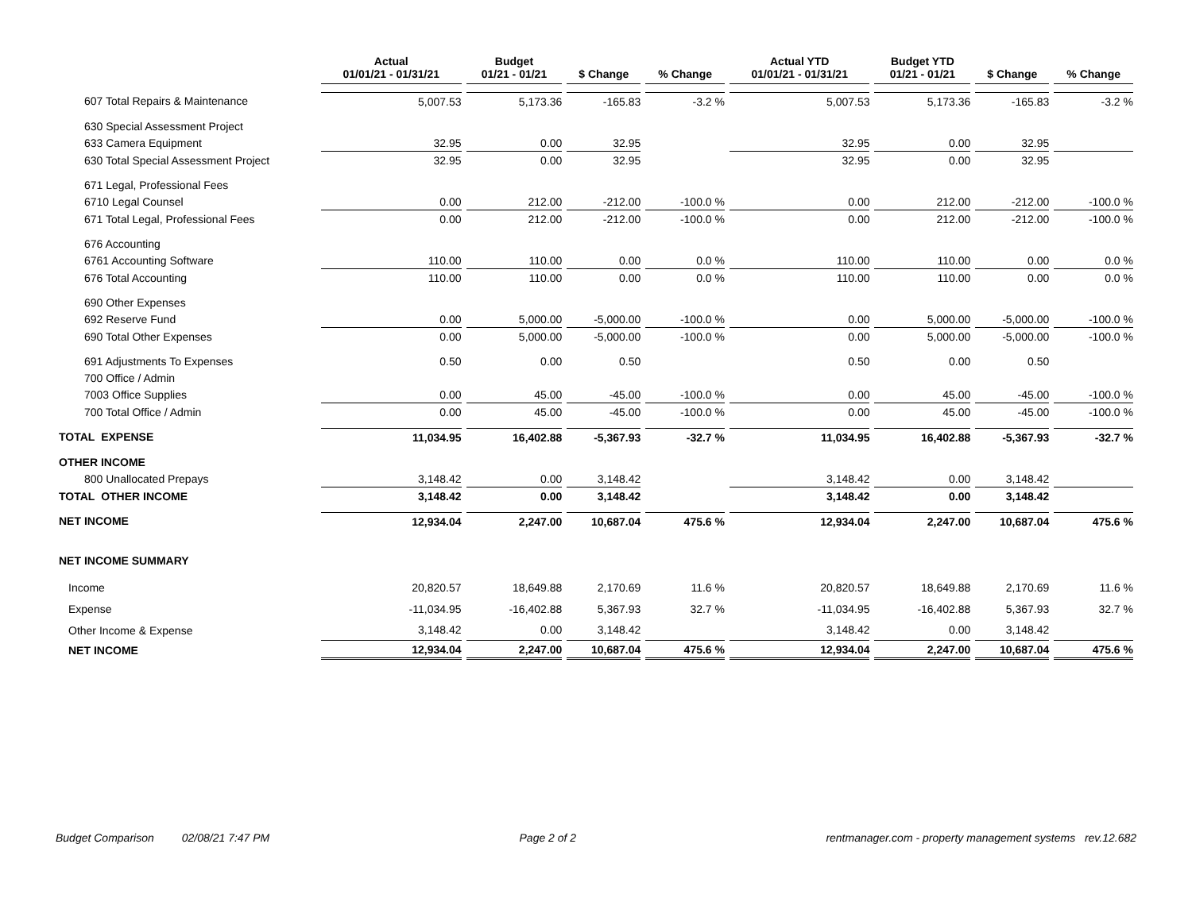| | Actual 01/01/21 - 01/31/21 | Budget 01/21 - 01/21 | $ Change | % Change | Actual YTD 01/01/21 - 01/31/21 | Budget YTD 01/21 - 01/21 | $ Change | % Change |
| --- | --- | --- | --- | --- | --- | --- | --- | --- |
| 607 Total Repairs & Maintenance | 5,007.53 | 5,173.36 | -165.83 | -3.2 % | 5,007.53 | 5,173.36 | -165.83 | -3.2 % |
| 630 Special Assessment Project | | | | | | | | |
| 633 Camera Equipment | 32.95 | 0.00 | 32.95 | | 32.95 | 0.00 | 32.95 | |
| 630 Total Special Assessment Project | 32.95 | 0.00 | 32.95 | | 32.95 | 0.00 | 32.95 | |
| 671 Legal, Professional Fees | | | | | | | | |
| 6710 Legal Counsel | 0.00 | 212.00 | -212.00 | -100.0 % | 0.00 | 212.00 | -212.00 | -100.0 % |
| 671 Total Legal, Professional Fees | 0.00 | 212.00 | -212.00 | -100.0 % | 0.00 | 212.00 | -212.00 | -100.0 % |
| 676 Accounting | | | | | | | | |
| 6761 Accounting Software | 110.00 | 110.00 | 0.00 | 0.0 % | 110.00 | 110.00 | 0.00 | 0.0 % |
| 676 Total Accounting | 110.00 | 110.00 | 0.00 | 0.0 % | 110.00 | 110.00 | 0.00 | 0.0 % |
| 690 Other Expenses | | | | | | | | |
| 692 Reserve Fund | 0.00 | 5,000.00 | -5,000.00 | -100.0 % | 0.00 | 5,000.00 | -5,000.00 | -100.0 % |
| 690 Total Other Expenses | 0.00 | 5,000.00 | -5,000.00 | -100.0 % | 0.00 | 5,000.00 | -5,000.00 | -100.0 % |
| 691 Adjustments To Expenses | 0.50 | 0.00 | 0.50 | | 0.50 | 0.00 | 0.50 | |
| 700 Office / Admin | | | | | | | | |
| 7003 Office Supplies | 0.00 | 45.00 | -45.00 | -100.0 % | 0.00 | 45.00 | -45.00 | -100.0 % |
| 700 Total Office / Admin | 0.00 | 45.00 | -45.00 | -100.0 % | 0.00 | 45.00 | -45.00 | -100.0 % |
| TOTAL EXPENSE | 11,034.95 | 16,402.88 | -5,367.93 | -32.7 % | 11,034.95 | 16,402.88 | -5,367.93 | -32.7 % |
| OTHER INCOME | | | | | | | | |
| 800 Unallocated Prepays | 3,148.42 | 0.00 | 3,148.42 | | 3,148.42 | 0.00 | 3,148.42 | |
| TOTAL OTHER INCOME | 3,148.42 | 0.00 | 3,148.42 | | 3,148.42 | 0.00 | 3,148.42 | |
| NET INCOME | 12,934.04 | 2,247.00 | 10,687.04 | 475.6 % | 12,934.04 | 2,247.00 | 10,687.04 | 475.6 % |
| NET INCOME SUMMARY | | | | | | | | |
| Income | 20,820.57 | 18,649.88 | 2,170.69 | 11.6 % | 20,820.57 | 18,649.88 | 2,170.69 | 11.6 % |
| Expense | -11,034.95 | -16,402.88 | 5,367.93 | 32.7 % | -11,034.95 | -16,402.88 | 5,367.93 | 32.7 % |
| Other Income & Expense | 3,148.42 | 0.00 | 3,148.42 | | 3,148.42 | 0.00 | 3,148.42 | |
| NET INCOME | 12,934.04 | 2,247.00 | 10,687.04 | 475.6 % | 12,934.04 | 2,247.00 | 10,687.04 | 475.6 % |
Budget Comparison 02/08/21 7:47 PM Page 2 of 2 rentmanager.com - property management systems rev.12.682